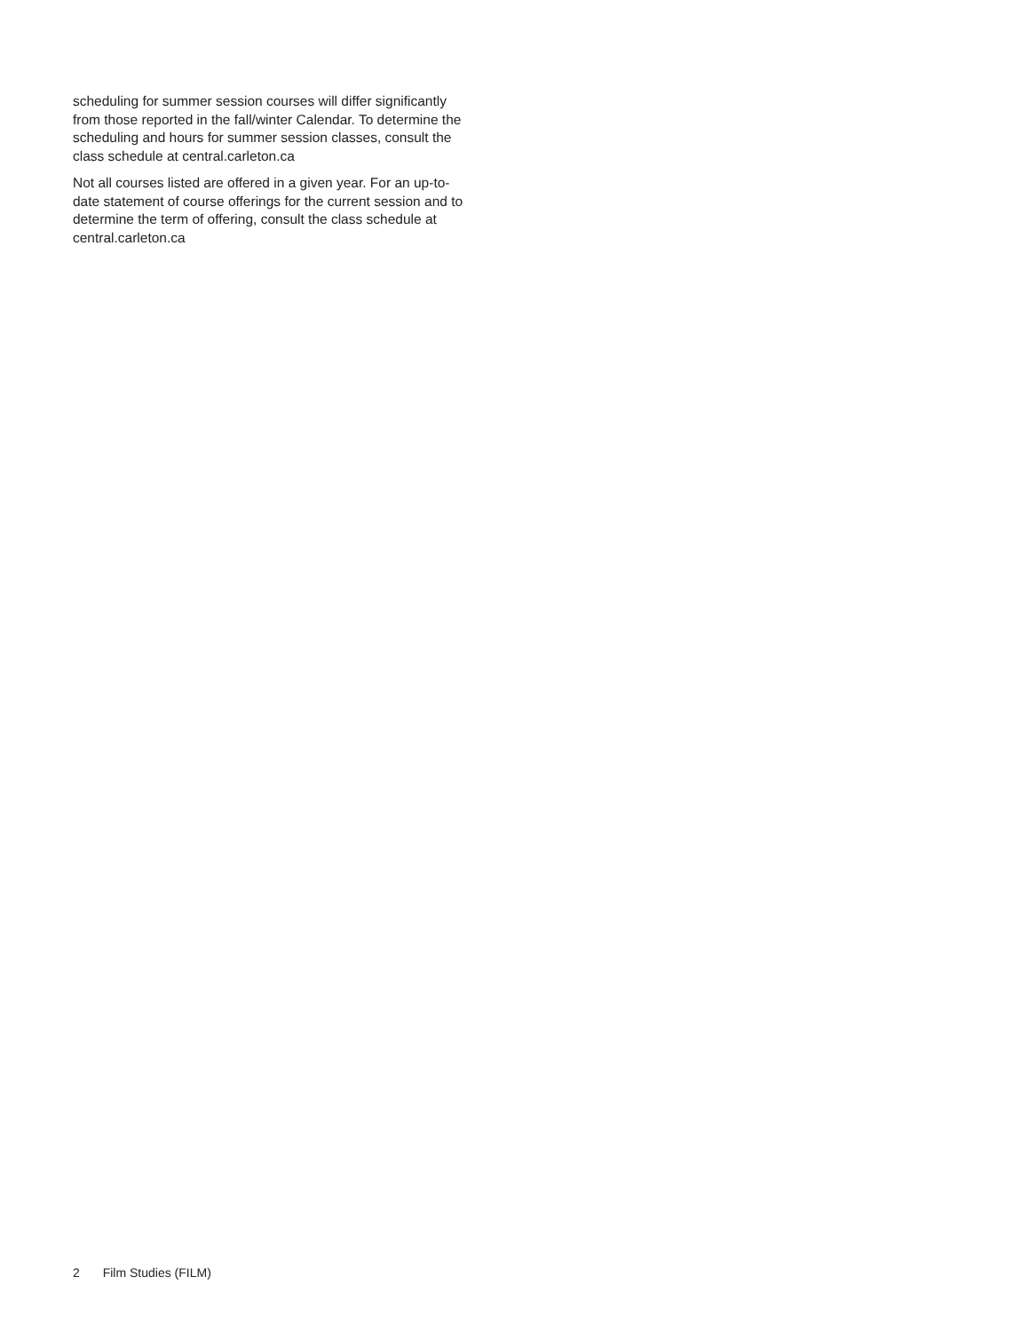scheduling for summer session courses will differ significantly from those reported in the fall/winter Calendar. To determine the scheduling and hours for summer session classes, consult the class schedule at central.carleton.ca
Not all courses listed are offered in a given year. For an up-to-date statement of course offerings for the current session and to determine the term of offering, consult the class schedule at central.carleton.ca
2 Film Studies (FILM)